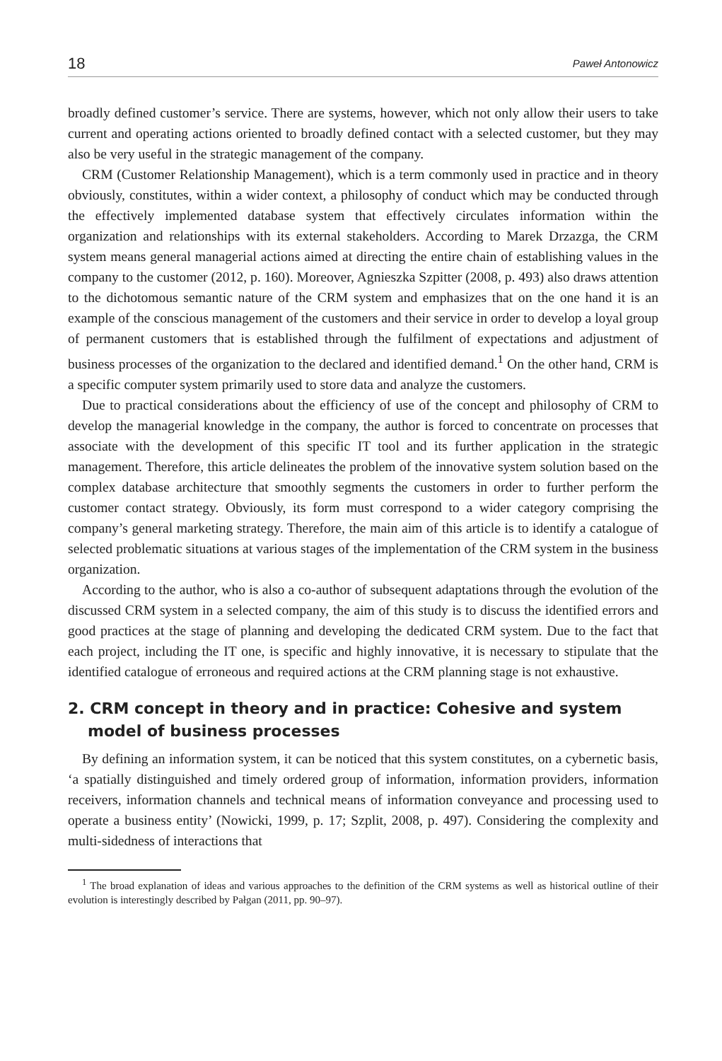18 Paweł Antonowicz
broadly defined customer’s service. There are systems, however, which not only allow their users to take current and operating actions oriented to broadly defined contact with a selected customer, but they may also be very useful in the strategic management of the company.
CRM (Customer Relationship Management), which is a term commonly used in practice and in theory obviously, constitutes, within a wider context, a philosophy of conduct which may be conducted through the effectively implemented database system that effectively circulates information within the organization and relationships with its external stakeholders. According to Marek Drzazga, the CRM system means general managerial actions aimed at directing the entire chain of establishing values in the company to the customer (2012, p. 160). Moreover, Agnieszka Szpitter (2008, p. 493) also draws attention to the dichotomous semantic nature of the CRM system and emphasizes that on the one hand it is an example of the conscious management of the customers and their service in order to develop a loyal group of permanent customers that is established through the fulfilment of expectations and adjustment of business processes of the organization to the declared and identified demand.<sup>1</sup> On the other hand, CRM is a specific computer system primarily used to store data and analyze the customers.
Due to practical considerations about the efficiency of use of the concept and philosophy of CRM to develop the managerial knowledge in the company, the author is forced to concentrate on processes that associate with the development of this specific IT tool and its further application in the strategic management. Therefore, this article delineates the problem of the innovative system solution based on the complex database architecture that smoothly segments the customers in order to further perform the customer contact strategy. Obviously, its form must correspond to a wider category comprising the company’s general marketing strategy. Therefore, the main aim of this article is to identify a catalogue of selected problematic situations at various stages of the implementation of the CRM system in the business organization.
According to the author, who is also a co-author of subsequent adaptations through the evolution of the discussed CRM system in a selected company, the aim of this study is to discuss the identified errors and good practices at the stage of planning and developing the dedicated CRM system. Due to the fact that each project, including the IT one, is specific and highly innovative, it is necessary to stipulate that the identified catalogue of erroneous and required actions at the CRM planning stage is not exhaustive.
2. CRM concept in theory and in practice: Cohesive and system model of business processes
By defining an information system, it can be noticed that this system constitutes, on a cybernetic basis, ‘a spatially distinguished and timely ordered group of information, information providers, information receivers, information channels and technical means of information conveyance and processing used to operate a business entity’ (Nowicki, 1999, p. 17; Szplit, 2008, p. 497). Considering the complexity and multi-sidedness of interactions that
<sup>1</sup> The broad explanation of ideas and various approaches to the definition of the CRM systems as well as historical outline of their evolution is interestingly described by Pałgan (2011, pp. 90–97).